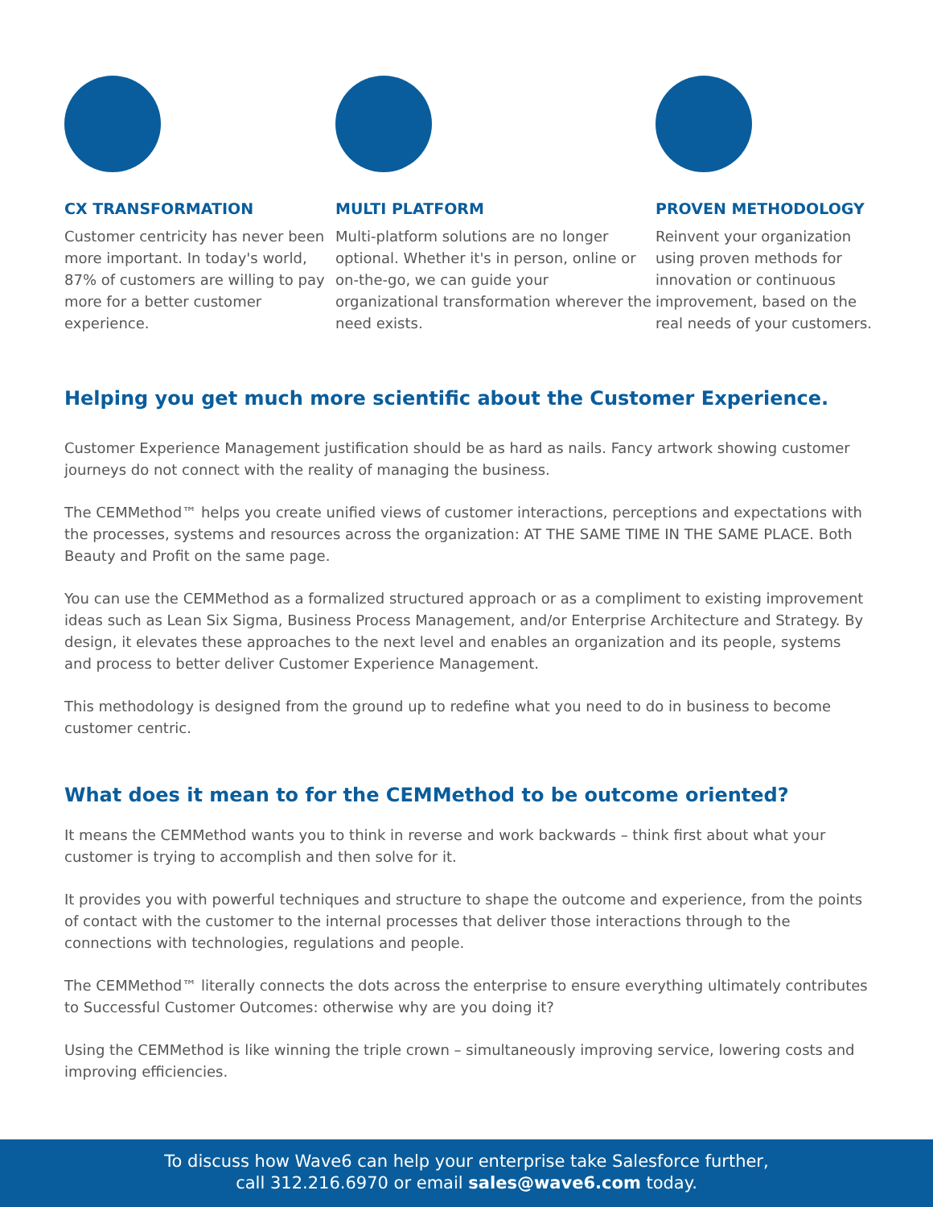CX TRANSFORMATION
Customer centricity has never been more important. In today's world, 87% of customers are willing to pay more for a better customer experience.
MULTI PLATFORM
Multi-platform solutions are no longer optional. Whether it's in person, online or on-the-go, we can guide your organizational transformation wherever the need exists.
PROVEN METHODOLOGY
Reinvent your organization using proven methods for innovation or continuous improvement, based on the real needs of your customers.
Helping you get much more scientific about the Customer Experience.
Customer Experience Management justification should be as hard as nails. Fancy artwork showing customer journeys do not connect with the reality of managing the business.
The CEMMethod™ helps you create unified views of customer interactions, perceptions and expectations with the processes, systems and resources across the organization: AT THE SAME TIME IN THE SAME PLACE. Both Beauty and Profit on the same page.
You can use the CEMMethod as a formalized structured approach or as a compliment to existing improvement ideas such as Lean Six Sigma, Business Process Management, and/or Enterprise Architecture and Strategy. By design, it elevates these approaches to the next level and enables an organization and its people, systems and process to better deliver Customer Experience Management.
This methodology is designed from the ground up to redefine what you need to do in business to become customer centric.
What does it mean to for the CEMMethod to be outcome oriented?
It means the CEMMethod wants you to think in reverse and work backwards – think first about what your customer is trying to accomplish and then solve for it.
It provides you with powerful techniques and structure to shape the outcome and experience, from the points of contact with the customer to the internal processes that deliver those interactions through to the connections with technologies, regulations and people.
The CEMMethod™ literally connects the dots across the enterprise to ensure everything ultimately contributes to Successful Customer Outcomes: otherwise why are you doing it?
Using the CEMMethod is like winning the triple crown – simultaneously improving service, lowering costs and improving efficiencies.
To discuss how Wave6 can help your enterprise take Salesforce further,
call 312.216.6970 or email sales@wave6.com today.